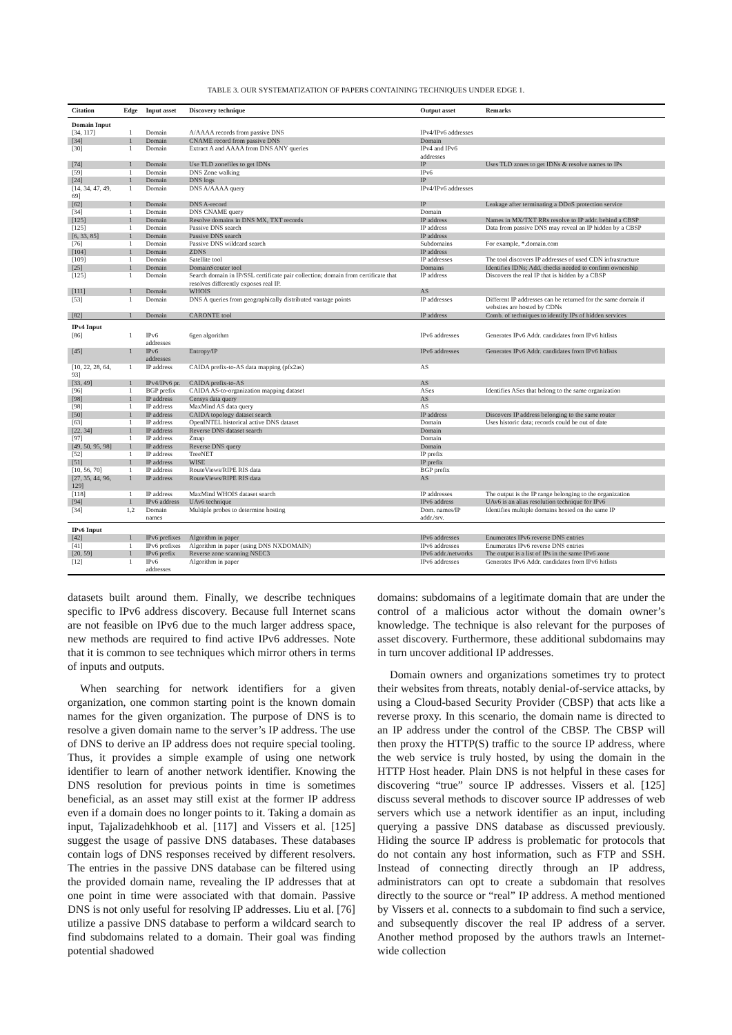TABLE 3. OUR SYSTEMATIZATION OF PAPERS CONTAINING TECHNIQUES UNDER EDGE 1.
| Citation | Edge | Input asset | Discovery technique | Output asset | Remarks |
| --- | --- | --- | --- | --- | --- |
| Domain Input | | | | | |
| [34, 117] | 1 | Domain | A/AAAA records from passive DNS | IPv4/IPv6 addresses | |
| [34] | 1 | Domain | CNAME record from passive DNS | Domain | |
| [30] | 1 | Domain | Extract A and AAAA from DNS ANY queries | IPv4 and IPv6 addresses | |
| [74] | 1 | Domain | Use TLD zonefiles to get IDNs | IP | Uses TLD zones to get IDNs & resolve names to IPs |
| [59] | 1 | Domain | DNS Zone walking | IPv6 | |
| [24] | 1 | Domain | DNS logs | IP | |
| [14, 34, 47, 49, 69] | 1 | Domain | DNS A/AAAA query | IPv4/IPv6 addresses | |
| [62] | 1 | Domain | DNS A-record | IP | Leakage after terminating a DDoS protection service |
| [34] | 1 | Domain | DNS CNAME query | Domain | |
| [125] | 1 | Domain | Resolve domains in DNS MX, TXT records | IP address | Names in MX/TXT RRs resolve to IP addr. behind a CBSP |
| [125] | 1 | Domain | Passive DNS search | IP address | Data from passive DNS may reveal an IP hidden by a CBSP |
| [6, 33, 85] | 1 | Domain | Passive DNS search | IP address | |
| [76] | 1 | Domain | Passive DNS wildcard search | Subdomains | For example, *.domain.com |
| [104] | 1 | Domain | ZDNS | IP address | |
| [109] | 1 | Domain | Satellite tool | IP addresses | The tool discovers IP addresses of used CDN infrastructure |
| [25] | 1 | Domain | DomainScouter tool | Domains | Identifies IDNs; Add. checks needed to confirm ownership |
| [125] | 1 | Domain | Search domain in IP/SSL certificate pair collection; domain from certificate that resolves differently exposes real IP. | IP address | Discovers the real IP that is hidden by a CBSP |
| [111] | 1 | Domain | WHOIS | AS | |
| [53] | 1 | Domain | DNS A queries from geographically distributed vantage points | IP addresses | Different IP addresses can be returned for the same domain if websites are hosted by CDNs |
| [82] | 1 | Domain | CARONTE tool | IP address | Comb. of techniques to identify IPs of hidden services |
| IPv4 Input | | | | | |
| [86] | 1 | IPv6 addresses | 6gen algorithm | IPv6 addresses | Generates IPv6 Addr. candidates from IPv6 hitlists |
| [45] | 1 | IPv6 addresses | Entropy/IP | IPv6 addresses | Generates IPv6 Addr. candidates from IPv6 hitlists |
| [10, 22, 28, 64, 93] | 1 | IP address | CAIDA prefix-to-AS data mapping (pfx2as) | AS | |
| [33, 49] | 1 | IPv4/IPv6 pr. | CAIDA prefix-to-AS | AS | |
| [96] | 1 | BGP prefix | CAIDA AS-to-organization mapping dataset | ASes | Identifies ASes that belong to the same organization |
| [98] | 1 | IP address | Censys data query | AS | |
| [98] | 1 | IP address | MaxMind AS data query | AS | |
| [50] | 1 | IP address | CAIDA topology dataset search | IP address | Discovers IP address belonging to the same router |
| [63] | 1 | IP address | OpenINTEL historical active DNS dataset | Domain | Uses historic data; records could be out of date |
| [22, 34] | 1 | IP address | Reverse DNS dataset search | Domain | |
| [97] | 1 | IP address | Zmap | Domain | |
| [49, 50, 95, 98] | 1 | IP address | Reverse DNS query | Domain | |
| [52] | 1 | IP address | TreeNET | IP prefix | |
| [51] | 1 | IP address | WISE | IP prefix | |
| [10, 56, 70] | 1 | IP address | RouteViews/RIPE RIS data | BGP prefix | |
| [27, 35, 44, 96, 129] | 1 | IP address | RouteViews/RIPE RIS data | AS | |
| [118] | 1 | IP address | MaxMind WHOIS dataset search | IP addresses | The output is the IP range belonging to the organization |
| [94] | 1 | IPv6 address | UAv6 technique | IPv6 address | UAv6 is an alias resolution technique for IPv6 |
| [34] | 1,2 | Domain names | Multiple probes to determine hosting | Dom. names/IP addr./srv. | Identifies multiple domains hosted on the same IP |
| IPv6 Input | | | | | |
| [42] | 1 | IPv6 prefixes | Algorithm in paper | IPv6 addresses | Enumerates IPv6 reverse DNS entries |
| [41] | 1 | IPv6 prefixes | Algorithm in paper (using DNS NXDOMAIN) | IPv6 addresses | Enumerates IPv6 reverse DNS entries |
| [20, 59] | 1 | IPv6 prefix | Reverse zone scanning NSEC3 | IPv6 addr./networks | The output is a list of IPs in the same IPv6 zone |
| [12] | 1 | IPv6 addresses | Algorithm in paper | IPv6 addresses | Generates IPv6 Addr. candidates from IPv6 hitlists |
datasets built around them. Finally, we describe techniques specific to IPv6 address discovery. Because full Internet scans are not feasible on IPv6 due to the much larger address space, new methods are required to find active IPv6 addresses. Note that it is common to see techniques which mirror others in terms of inputs and outputs.
When searching for network identifiers for a given organization, one common starting point is the known domain names for the given organization. The purpose of DNS is to resolve a given domain name to the server’s IP address. The use of DNS to derive an IP address does not require special tooling. Thus, it provides a simple example of using one network identifier to learn of another network identifier. Knowing the DNS resolution for previous points in time is sometimes beneficial, as an asset may still exist at the former IP address even if a domain does no longer points to it. Taking a domain as input, Tajalizadehkhoob et al. [117] and Vissers et al. [125] suggest the usage of passive DNS databases. These databases contain logs of DNS responses received by different resolvers. The entries in the passive DNS database can be filtered using the provided domain name, revealing the IP addresses that at one point in time were associated with that domain. Passive DNS is not only useful for resolving IP addresses. Liu et al. [76] utilize a passive DNS database to perform a wildcard search to find subdomains related to a domain. Their goal was finding potential shadowed
domains: subdomains of a legitimate domain that are under the control of a malicious actor without the domain owner’s knowledge. The technique is also relevant for the purposes of asset discovery. Furthermore, these additional subdomains may in turn uncover additional IP addresses.
Domain owners and organizations sometimes try to protect their websites from threats, notably denial-of-service attacks, by using a Cloud-based Security Provider (CBSP) that acts like a reverse proxy. In this scenario, the domain name is directed to an IP address under the control of the CBSP. The CBSP will then proxy the HTTP(S) traffic to the source IP address, where the web service is truly hosted, by using the domain in the HTTP Host header. Plain DNS is not helpful in these cases for discovering “true” source IP addresses. Vissers et al. [125] discuss several methods to discover source IP addresses of web servers which use a network identifier as an input, including querying a passive DNS database as discussed previously. Hiding the source IP address is problematic for protocols that do not contain any host information, such as FTP and SSH. Instead of connecting directly through an IP address, administrators can opt to create a subdomain that resolves directly to the source or “real” IP address. A method mentioned by Vissers et al. connects to a subdomain to find such a service, and subsequently discover the real IP address of a server. Another method proposed by the authors trawls an Internet-wide collection